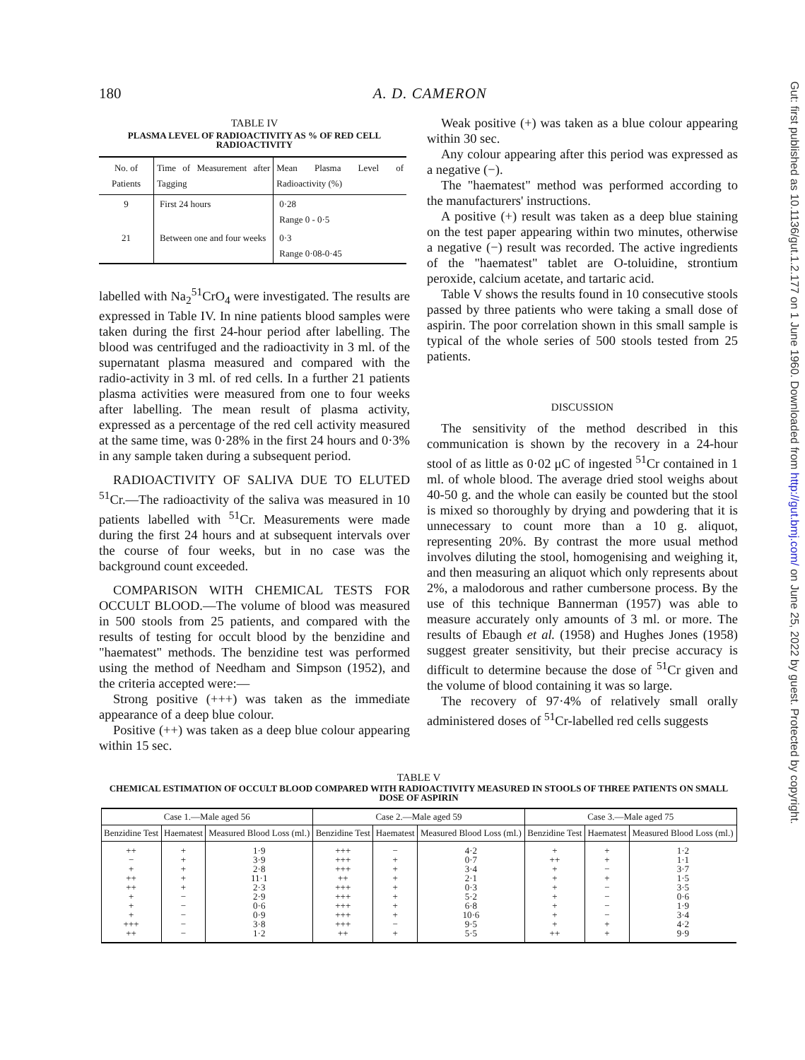180 A. D. CAMERON
TABLE IV
PLASMA LEVEL OF RADIOACTIVITY AS % OF RED CELL RADIOACTIVITY
| No. of Patients | Time of Measurement after Tagging | Mean Plasma Level of Radioactivity (%) |
| --- | --- | --- |
| 9 | First 24 hours | 0·28 Range 0 - 0·5 |
| 21 | Between one and four weeks | 0·3 Range 0·08-0·45 |
labelled with Na<sub>2</sub><sup>51</sup>CrO<sub>4</sub> were investigated. The results are expressed in Table IV. In nine patients blood samples were taken during the first 24-hour period after labelling. The blood was centrifuged and the radioactivity in 3 ml. of the supernatant plasma measured and compared with the radio-activity in 3 ml. of red cells. In a further 21 patients plasma activities were measured from one to four weeks after labelling. The mean result of plasma activity, expressed as a percentage of the red cell activity measured at the same time, was 0·28% in the first 24 hours and 0·3% in any sample taken during a subsequent period.
RADIOACTIVITY OF SALIVA DUE TO ELUTED <sup>51</sup>Cr.—The radioactivity of the saliva was measured in 10 patients labelled with <sup>51</sup>Cr. Measurements were made during the first 24 hours and at subsequent intervals over the course of four weeks, but in no case was the background count exceeded.
COMPARISON WITH CHEMICAL TESTS FOR OCCULT BLOOD.—The volume of blood was measured in 500 stools from 25 patients, and compared with the results of testing for occult blood by the benzidine and "haematest" methods. The benzidine test was performed using the method of Needham and Simpson (1952), and the criteria accepted were:—
Strong positive (+++) was taken as the immediate appearance of a deep blue colour.
Positive (++) was taken as a deep blue colour appearing within 15 sec.
Weak positive (+) was taken as a blue colour appearing within 30 sec.
Any colour appearing after this period was expressed as a negative (−).
The "haematest" method was performed according to the manufacturers' instructions.
A positive (+) result was taken as a deep blue staining on the test paper appearing within two minutes, otherwise a negative (−) result was recorded. The active ingredients of the "haematest" tablet are O-toluidine, strontium peroxide, calcium acetate, and tartaric acid.
Table V shows the results found in 10 consecutive stools passed by three patients who were taking a small dose of aspirin. The poor correlation shown in this small sample is typical of the whole series of 500 stools tested from 25 patients.
DISCUSSION
The sensitivity of the method described in this communication is shown by the recovery in a 24-hour stool of as little as 0·02 μC of ingested <sup>51</sup>Cr contained in 1 ml. of whole blood. The average dried stool weighs about 40-50 g. and the whole can easily be counted but the stool is mixed so thoroughly by drying and powdering that it is unnecessary to count more than a 10 g. aliquot, representing 20%. By contrast the more usual method involves diluting the stool, homogenising and weighing it, and then measuring an aliquot which only represents about 2%, a malodorous and rather cumbersone process. By the use of this technique Bannerman (1957) was able to measure accurately only amounts of 3 ml. or more. The results of Ebaugh et al. (1958) and Hughes Jones (1958) suggest greater sensitivity, but their precise accuracy is difficult to determine because the dose of <sup>51</sup>Cr given and the volume of blood containing it was so large.
The recovery of 97·4% of relatively small orally administered doses of <sup>51</sup>Cr-labelled red cells suggests
TABLE V
CHEMICAL ESTIMATION OF OCCULT BLOOD COMPARED WITH RADIOACTIVITY MEASURED IN STOOLS OF THREE PATIENTS ON SMALL DOSE OF ASPIRIN
| Case 1.—Male aged 56 | | | Case 2.—Male aged 59 | | | Case 3.—Male aged 75 | | |
| --- | --- | --- | --- | --- | --- | --- | --- | --- |
| Benzidine Test | Haematest | Measured Blood Loss (ml.) | Benzidine Test | Haematest | Measured Blood Loss (ml.) | Benzidine Test | Haematest | Measured Blood Loss (ml.) |
| ++ − + ++ ++ + + + +++ ++ | + + + + + − − − − − | 1·9 3·9 2·8 11·1 2·3 2·9 0·6 0·9 3·8 1·2 | +++ +++ +++ ++ +++ +++ +++ +++ +++ ++ | − + + + + + + + − + | 4·2 0·7 3·4 2·1 0·3 5·2 6·8 10·6 9·5 5·5 | + ++ + + + + + + + ++ | + + − + − − − − + + | 1·2 1·1 3·7 1·5 3·5 0·6 1·9 3·4 4·2 9·9 |
Gut: first published as 10.1136/gut.1.2.177 on 1 June 1960. Downloaded from http://gut.bmj.com/ on June 25, 2022 by guest. Protected by copyright.